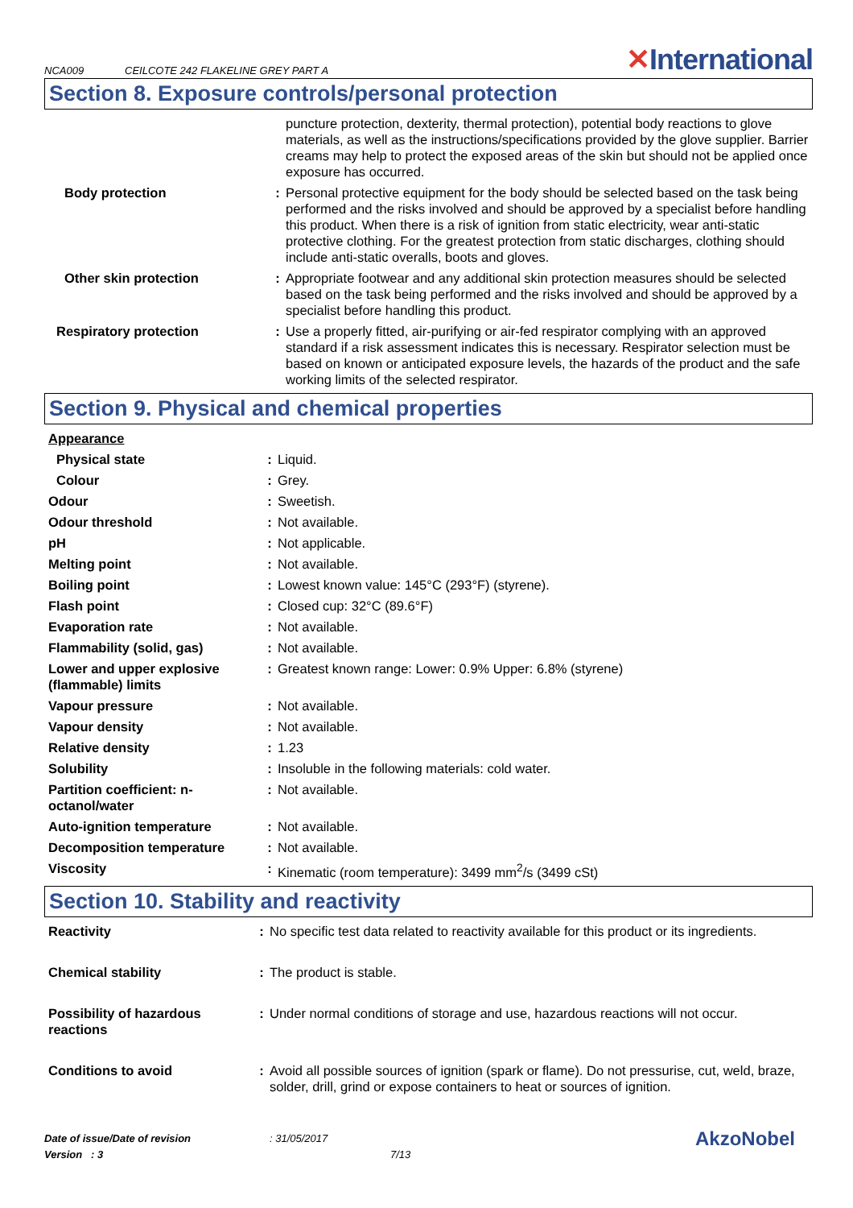NCA009 CEILCOTE 242 FLAKELINE GREY PART A ✕International
Section 8. Exposure controls/personal protection
| | | puncture protection, dexterity, thermal protection), potential body reactions to glove materials, as well as the instructions/specifications provided by the glove supplier. Barrier creams may help to protect the exposed areas of the skin but should not be applied once exposure has occurred. |
| Body protection | : | Personal protective equipment for the body should be selected based on the task being performed and the risks involved and should be approved by a specialist before handling this product. When there is a risk of ignition from static electricity, wear anti-static protective clothing. For the greatest protection from static discharges, clothing should include anti-static overalls, boots and gloves. |
| Other skin protection | : | Appropriate footwear and any additional skin protection measures should be selected based on the task being performed and the risks involved and should be approved by a specialist before handling this product. |
| Respiratory protection | : | Use a properly fitted, air-purifying or air-fed respirator complying with an approved standard if a risk assessment indicates this is necessary. Respirator selection must be based on known or anticipated exposure levels, the hazards of the product and the safe working limits of the selected respirator. |
Section 9. Physical and chemical properties
| Appearance | | |
| Physical state | : | Liquid. |
| Colour | : | Grey. |
| Odour | : | Sweetish. |
| Odour threshold | : | Not available. |
| pH | : | Not applicable. |
| Melting point | : | Not available. |
| Boiling point | : | Lowest known value: 145°C (293°F) (styrene). |
| Flash point | : | Closed cup: 32°C (89.6°F) |
| Evaporation rate | : | Not available. |
| Flammability (solid, gas) | : | Not available. |
| Lower and upper explosive (flammable) limits | : | Greatest known range: Lower: 0.9% Upper: 6.8% (styrene) |
| Vapour pressure | : | Not available. |
| Vapour density | : | Not available. |
| Relative density | : | 1.23 |
| Solubility | : | Insoluble in the following materials: cold water. |
| Partition coefficient: n-octanol/water | : | Not available. |
| Auto-ignition temperature | : | Not available. |
| Decomposition temperature | : | Not available. |
| Viscosity | : | Kinematic (room temperature): 3499 mm<sup>2</sup>/s (3499 cSt) |
Section 10. Stability and reactivity
| Reactivity | : | No specific test data related to reactivity available for this product or its ingredients. |
| Chemical stability | : | The product is stable. |
| Possibility of hazardous reactions | : | Under normal conditions of storage and use, hazardous reactions will not occur. |
| Conditions to avoid | : | Avoid all possible sources of ignition (spark or flame). Do not pressurise, cut, weld, braze, solder, drill, grind or expose containers to heat or sources of ignition. |
Date of issue/Date of revision
Version : 3
: 31/05/2017
7/13
AkzoNobel